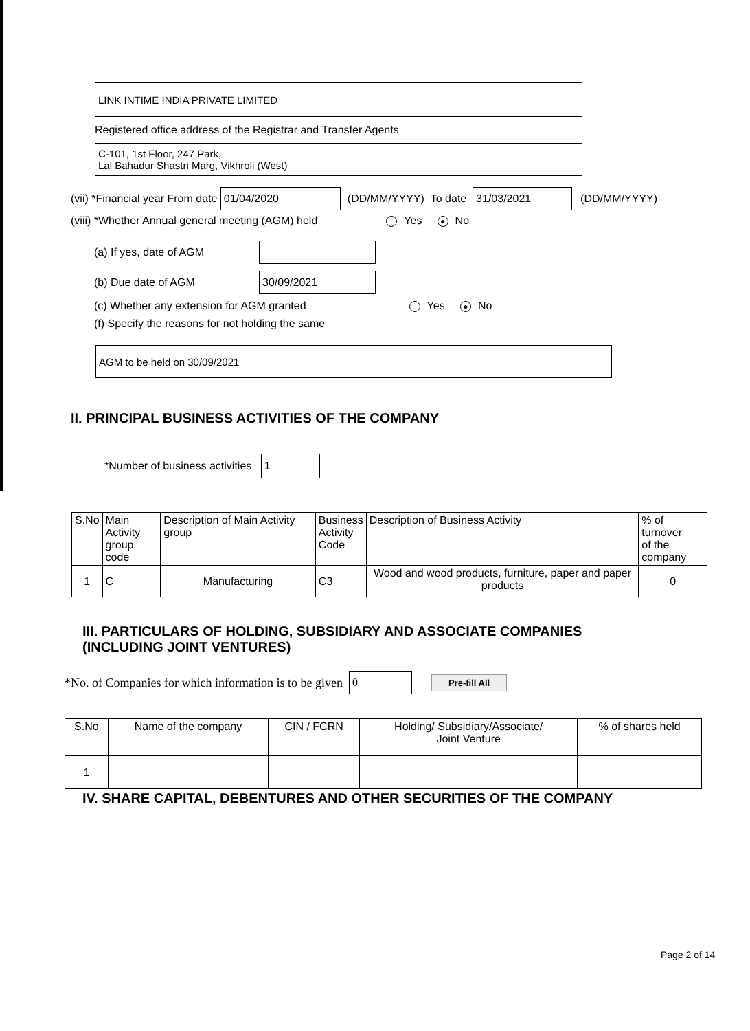LINK INTIME INDIA PRIVATE LIMITED
Registered office address of the Registrar and Transfer Agents
C-101, 1st Floor, 247 Park,
Lal Bahadur Shastri Marg, Vikhroli (West)
(vii) *Financial year From date 01/04/2020 (DD/MM/YYYY) To date 31/03/2021 (DD/MM/YYYY)
(viii) *Whether Annual general meeting (AGM) held Yes ● No
(a) If yes, date of AGM
(b) Due date of AGM 30/09/2021
(c) Whether any extension for AGM granted Yes ● No
(f) Specify the reasons for not holding the same
AGM to be held on 30/09/2021
II. PRINCIPAL BUSINESS ACTIVITIES OF THE COMPANY
*Number of business activities 1
| S.No | Main Activity group code | Description of Main Activity group | Business Activity Code | Description of Business Activity | % of turnover of the company |
| --- | --- | --- | --- | --- | --- |
| 1 | C | Manufacturing | C3 | Wood and wood products, furniture, paper and paper products | 0 |
III. PARTICULARS OF HOLDING, SUBSIDIARY AND ASSOCIATE COMPANIES
(INCLUDING JOINT VENTURES)
*No. of Companies for which information is to be given 0 Pre-fill All
| S.No | Name of the company | CIN / FCRN | Holding/ Subsidiary/Associate/ Joint Venture | % of shares held |
| --- | --- | --- | --- | --- |
| 1 | | | | |
IV. SHARE CAPITAL, DEBENTURES AND OTHER SECURITIES OF THE COMPANY
Page 2 of 14